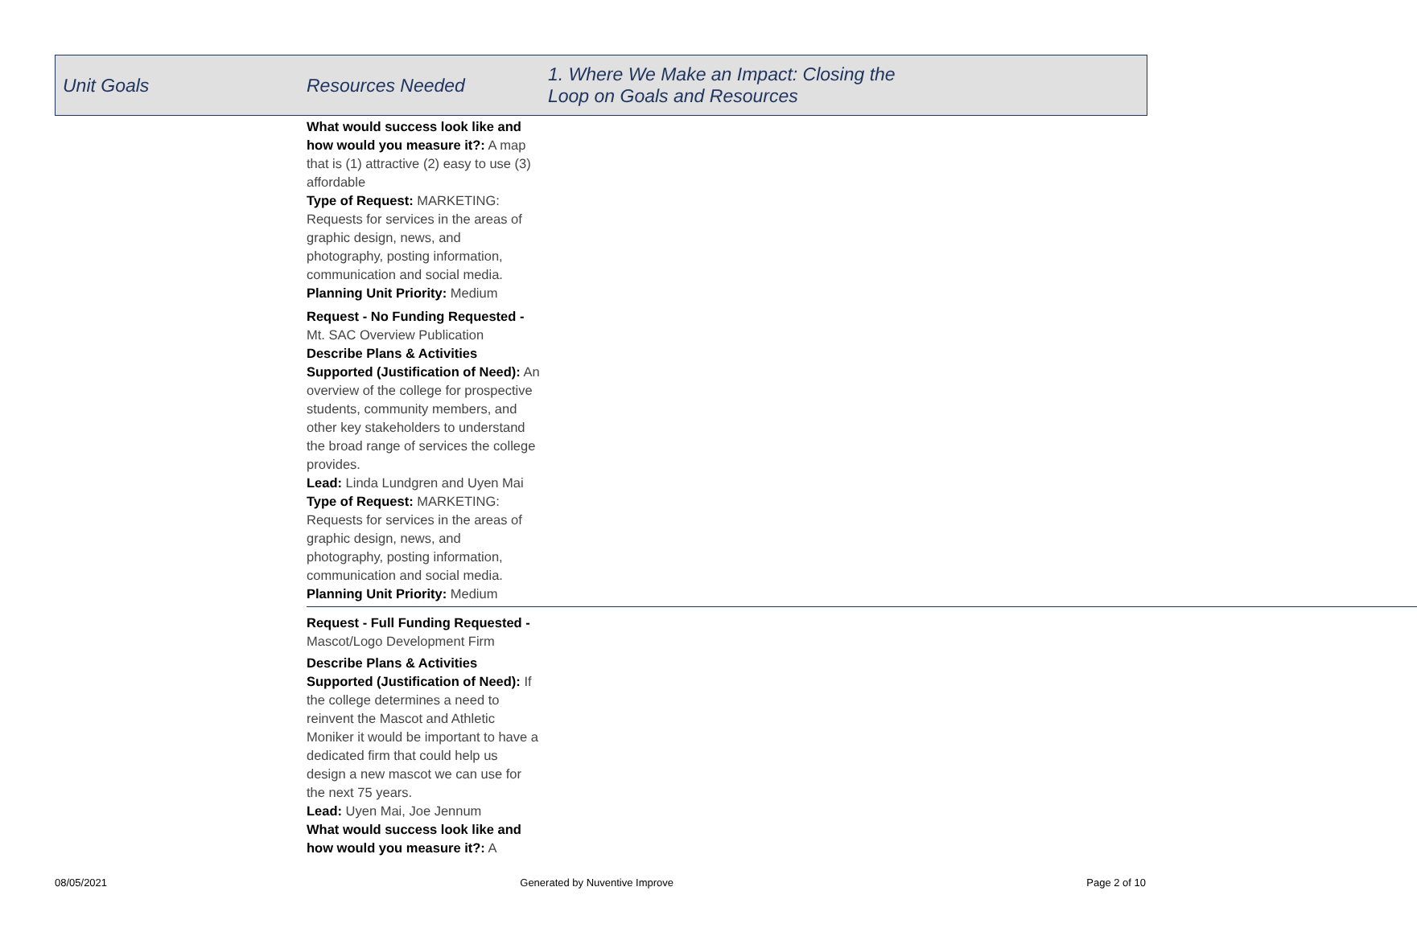| Unit Goals | Resources Needed | 1. Where We Make an Impact: Closing the Loop on Goals and Resources |
| --- | --- | --- |
| | What would success look like and how would you measure it?: A map that is (1) attractive (2) easy to use (3) affordable Type of Request: MARKETING: Requests for services in the areas of graphic design, news, and photography, posting information, communication and social media. Planning Unit Priority: Medium Request - No Funding Requested - Mt. SAC Overview Publication Describe Plans & Activities Supported (Justification of Need): An overview of the college for prospective students, community members, and other key stakeholders to understand the broad range of services the college provides. Lead: Linda Lundgren and Uyen Mai Type of Request: MARKETING: Requests for services in the areas of graphic design, news, and photography, posting information, communication and social media. Planning Unit Priority: Medium Request - Full Funding Requested - Mascot/Logo Development Firm Describe Plans & Activities Supported (Justification of Need): If the college determines a need to reinvent the Mascot and Athletic Moniker it would be important to have a dedicated firm that could help us design a new mascot we can use for the next 75 years. Lead: Uyen Mai, Joe Jennum What would success look like and how would you measure it?: A | |
08/05/2021 Generated by Nuventive Improve Page 2 of 10